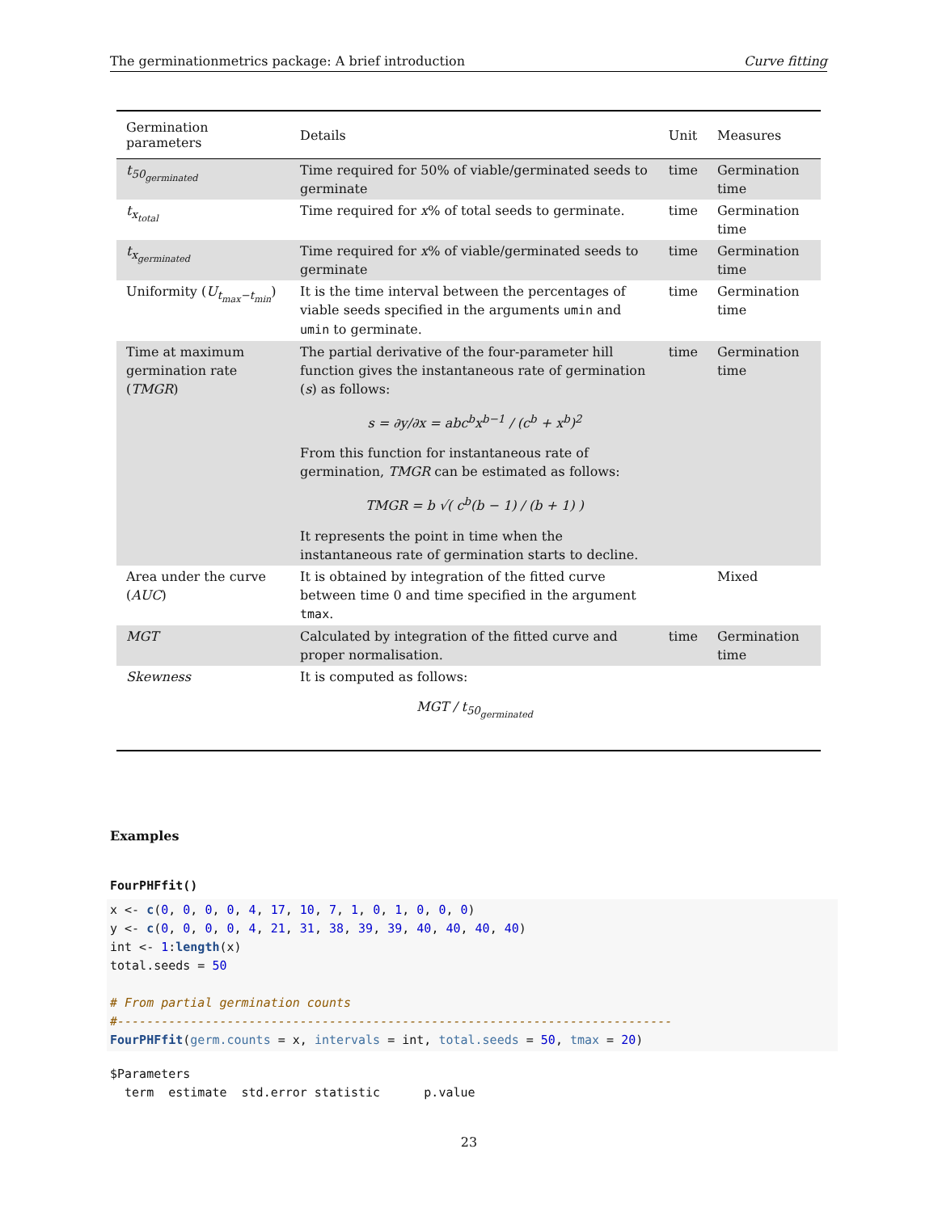The germinationmetrics package: A brief introduction Curve fitting
| Germination parameters | Details | Unit | Measures |
| --- | --- | --- | --- |
| t<sub>50<sub>germinated</sub></sub> | Time required for 50% of viable/germinated seeds to germinate | time | Germination time |
| t<sub>x<sub>total</sub></sub> | Time required for x % of total seeds to germinate. | time | Germination time |
| t<sub>x<sub>germinated</sub></sub> | Time required for x % of viable/germinated seeds to germinate | time | Germination time |
| Uniformity ( U<sub>t<sub>max</sub>−t<sub>min</sub></sub> ) | It is the time interval between the percentages of viable seeds specified in the arguments umin and umin to germinate. | time | Germination time |
| Time at maximum germination rate ( TMGR ) | The partial derivative of the four-parameter hill function gives the instantaneous rate of germination ( s ) as follows: s = ∂y/∂x = abc<sup>b</sup>x<sup>b−1</sup> / (c<sup>b</sup> + x<sup>b</sup>)<sup>2</sup> From this function for instantaneous rate of germination, TMGR can be estimated as follows: TMGR = b √( c<sup>b</sup>(b − 1) / (b + 1) ) It represents the point in time when the instantaneous rate of germination starts to decline. | time | Germination time |
| Area under the curve ( AUC ) | It is obtained by integration of the fitted curve between time 0 and time specified in the argument tmax . | | Mixed |
| MGT | Calculated by integration of the fitted curve and proper normalisation. | time | Germination time |
| Skewness | It is computed as follows: MGT / t<sub>50<sub>germinated</sub></sub> | | |
Examples
FourPHFfit()
x <- c(0, 0, 0, 0, 4, 17, 10, 7, 1, 0, 1, 0, 0, 0) y <- c(0, 0, 0, 0, 4, 21, 31, 38, 39, 39, 40, 40, 40, 40) int <- 1:length(x) total.seeds = 50 # From partial germination counts #---------------------------------------------------------------------------- FourPHFfit(germ.counts = x, intervals = int, total.seeds = 50, tmax = 20)
$Parameters term estimate std.error statistic p.value
23